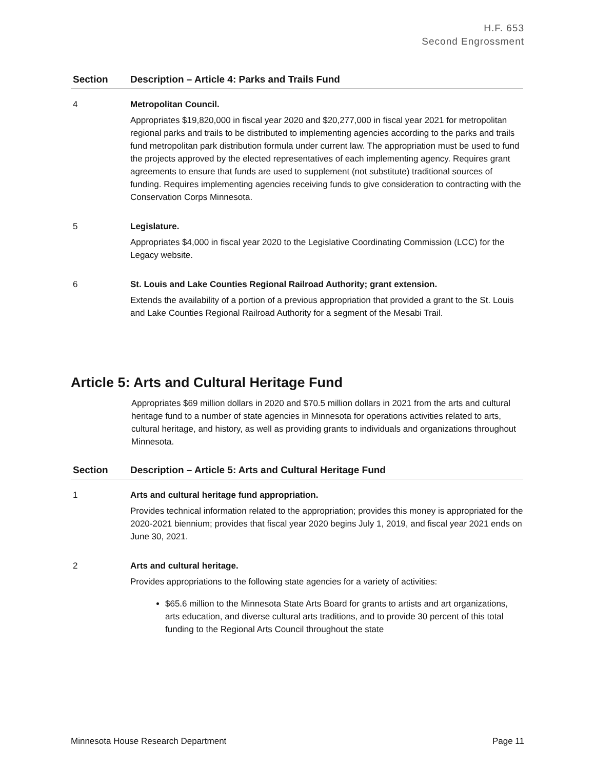H.F. 653
Second Engrossment
| Section | Description – Article 4: Parks and Trails Fund |
| --- | --- |
| 4 | Metropolitan Council. Appropriates $19,820,000 in fiscal year 2020 and $20,277,000 in fiscal year 2021 for metropolitan regional parks and trails to be distributed to implementing agencies according to the parks and trails fund metropolitan park distribution formula under current law. The appropriation must be used to fund the projects approved by the elected representatives of each implementing agency. Requires grant agreements to ensure that funds are used to supplement (not substitute) traditional sources of funding. Requires implementing agencies receiving funds to give consideration to contracting with the Conservation Corps Minnesota. |
| 5 | Legislature. Appropriates $4,000 in fiscal year 2020 to the Legislative Coordinating Commission (LCC) for the Legacy website. |
| 6 | St. Louis and Lake Counties Regional Railroad Authority; grant extension. Extends the availability of a portion of a previous appropriation that provided a grant to the St. Louis and Lake Counties Regional Railroad Authority for a segment of the Mesabi Trail. |
Article 5: Arts and Cultural Heritage Fund
Appropriates $69 million dollars in 2020 and $70.5 million dollars in 2021 from the arts and cultural heritage fund to a number of state agencies in Minnesota for operations activities related to arts, cultural heritage, and history, as well as providing grants to individuals and organizations throughout Minnesota.
| Section | Description – Article 5: Arts and Cultural Heritage Fund |
| --- | --- |
| 1 | Arts and cultural heritage fund appropriation. Provides technical information related to the appropriation; provides this money is appropriated for the 2020-2021 biennium; provides that fiscal year 2020 begins July 1, 2019, and fiscal year 2021 ends on June 30, 2021. |
| 2 | Arts and cultural heritage. Provides appropriations to the following state agencies for a variety of activities: $65.6 million to the Minnesota State Arts Board for grants to artists and art organizations, arts education, and diverse cultural arts traditions, and to provide 30 percent of this total funding to the Regional Arts Council throughout the state |
Minnesota House Research Department Page 11